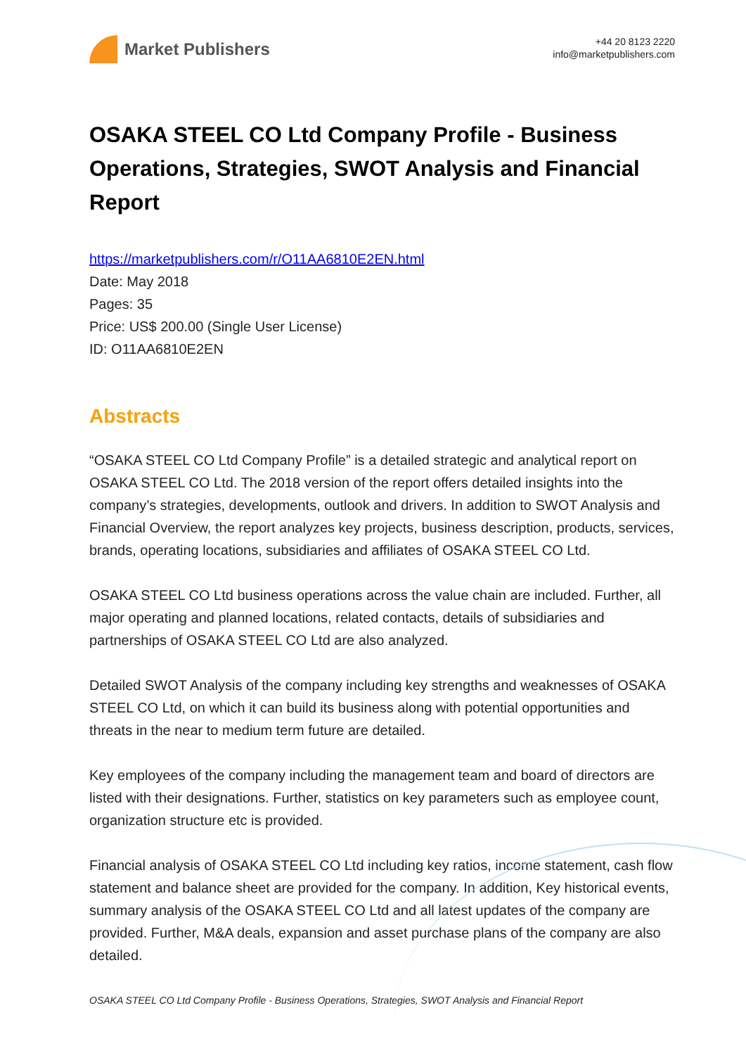Market Publishers
+44 20 8123 2220
info@marketpublishers.com
OSAKA STEEL CO Ltd Company Profile - Business Operations, Strategies, SWOT Analysis and Financial Report
https://marketpublishers.com/r/O11AA6810E2EN.html
Date: May 2018
Pages: 35
Price: US$ 200.00 (Single User License)
ID: O11AA6810E2EN
Abstracts
“OSAKA STEEL CO Ltd Company Profile” is a detailed strategic and analytical report on OSAKA STEEL CO Ltd. The 2018 version of the report offers detailed insights into the company’s strategies, developments, outlook and drivers. In addition to SWOT Analysis and Financial Overview, the report analyzes key projects, business description, products, services, brands, operating locations, subsidiaries and affiliates of OSAKA STEEL CO Ltd.
OSAKA STEEL CO Ltd business operations across the value chain are included. Further, all major operating and planned locations, related contacts, details of subsidiaries and partnerships of OSAKA STEEL CO Ltd are also analyzed.
Detailed SWOT Analysis of the company including key strengths and weaknesses of OSAKA STEEL CO Ltd, on which it can build its business along with potential opportunities and threats in the near to medium term future are detailed.
Key employees of the company including the management team and board of directors are listed with their designations. Further, statistics on key parameters such as employee count, organization structure etc is provided.
Financial analysis of OSAKA STEEL CO Ltd including key ratios, income statement, cash flow statement and balance sheet are provided for the company. In addition, Key historical events, summary analysis of the OSAKA STEEL CO Ltd and all latest updates of the company are provided. Further, M&A deals, expansion and asset purchase plans of the company are also detailed.
OSAKA STEEL CO Ltd Company Profile - Business Operations, Strategies, SWOT Analysis and Financial Report